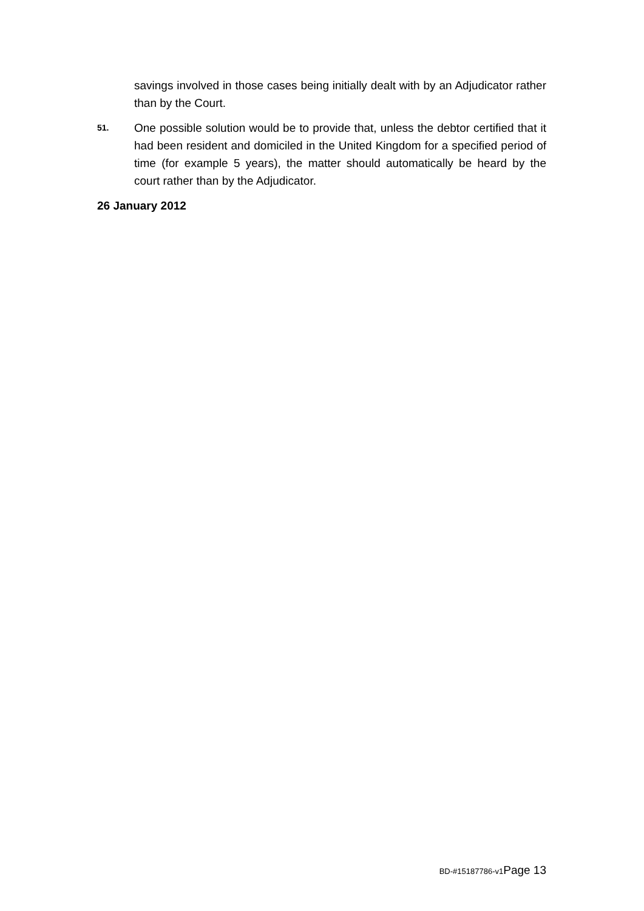savings involved in those cases being initially dealt with by an Adjudicator rather than by the Court.
51.
One possible solution would be to provide that, unless the debtor certified that it had been resident and domiciled in the United Kingdom for a specified period of time (for example 5 years), the matter should automatically be heard by the court rather than by the Adjudicator.
26 January 2012
BD-#15187786-v1 Page 13